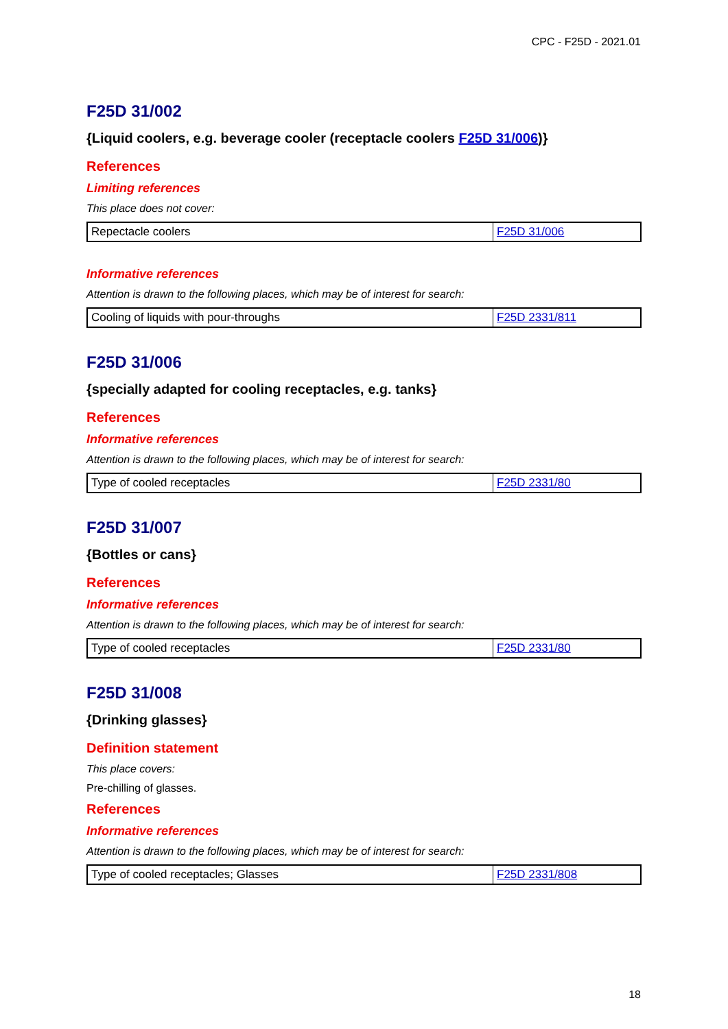CPC - F25D - 2021.01
F25D 31/002
{Liquid coolers, e.g. beverage cooler (receptacle coolers F25D 31/006)}
References
Limiting references
This place does not cover:
| Repectacle coolers | F25D 31/006 |
Informative references
Attention is drawn to the following places, which may be of interest for search:
| Cooling of liquids with pour-throughs | F25D 2331/811 |
F25D 31/006
{specially adapted for cooling receptacles, e.g. tanks}
References
Informative references
Attention is drawn to the following places, which may be of interest for search:
| Type of cooled receptacles | F25D 2331/80 |
F25D 31/007
{Bottles or cans}
References
Informative references
Attention is drawn to the following places, which may be of interest for search:
| Type of cooled receptacles | F25D 2331/80 |
F25D 31/008
{Drinking glasses}
Definition statement
This place covers:
Pre-chilling of glasses.
References
Informative references
Attention is drawn to the following places, which may be of interest for search:
| Type of cooled receptacles; Glasses | F25D 2331/808 |
18